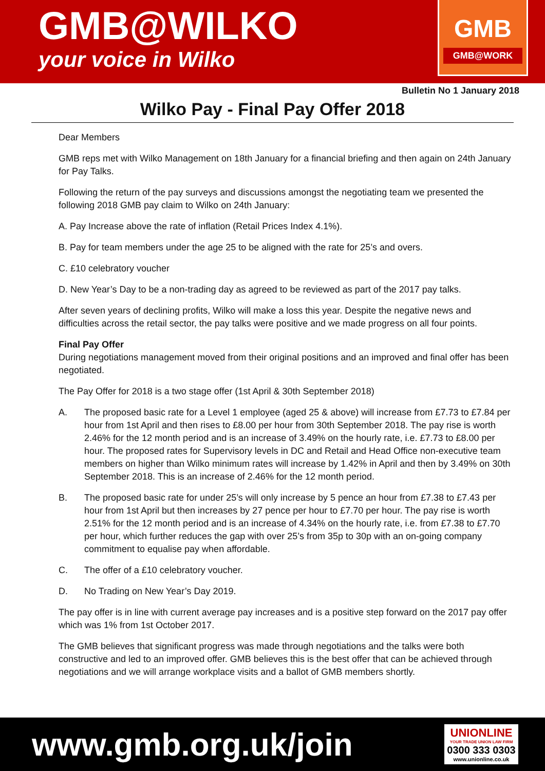GMB@WILKO
your voice in Wilko
GMB
GMB@WORK
Bulletin No 1 January 2018
Wilko Pay - Final Pay Offer 2018
Dear Members
GMB reps met with Wilko Management on 18th January for a financial briefing and then again on 24th January for Pay Talks.
Following the return of the pay surveys and discussions amongst the negotiating team we presented the following 2018 GMB pay claim to Wilko on 24th January:
A. Pay Increase above the rate of inflation (Retail Prices Index 4.1%).
B. Pay for team members under the age 25 to be aligned with the rate for 25’s and overs.
C. £10 celebratory voucher
D. New Year’s Day to be a non-trading day as agreed to be reviewed as part of the 2017 pay talks.
After seven years of declining profits, Wilko will make a loss this year. Despite the negative news and difficulties across the retail sector, the pay talks were positive and we made progress on all four points.
Final Pay Offer
During negotiations management moved from their original positions and an improved and final offer has been negotiated.
The Pay Offer for 2018 is a two stage offer (1st April & 30th September 2018)
A. The proposed basic rate for a Level 1 employee (aged 25 & above) will increase from £7.73 to £7.84 per hour from 1st April and then rises to £8.00 per hour from 30th September 2018. The pay rise is worth 2.46% for the 12 month period and is an increase of 3.49% on the hourly rate, i.e. £7.73 to £8.00 per hour. The proposed rates for Supervisory levels in DC and Retail and Head Office non-executive team members on higher than Wilko minimum rates will increase by 1.42% in April and then by 3.49% on 30th September 2018. This is an increase of 2.46% for the 12 month period.
B. The proposed basic rate for under 25’s will only increase by 5 pence an hour from £7.38 to £7.43 per hour from 1st April but then increases by 27 pence per hour to £7.70 per hour. The pay rise is worth 2.51% for the 12 month period and is an increase of 4.34% on the hourly rate, i.e. from £7.38 to £7.70 per hour, which further reduces the gap with over 25’s from 35p to 30p with an on-going company commitment to equalise pay when affordable.
C. The offer of a £10 celebratory voucher.
D. No Trading on New Year’s Day 2019.
The pay offer is in line with current average pay increases and is a positive step forward on the 2017 pay offer which was 1% from 1st October 2017.
The GMB believes that significant progress was made through negotiations and the talks were both constructive and led to an improved offer. GMB believes this is the best offer that can be achieved through negotiations and we will arrange workplace visits and a ballot of GMB members shortly.
www.gmb.org.uk/join
UNIONLINE
YOUR TRADE UNION LAW FIRM
0300 333 0303
www.unionline.co.uk